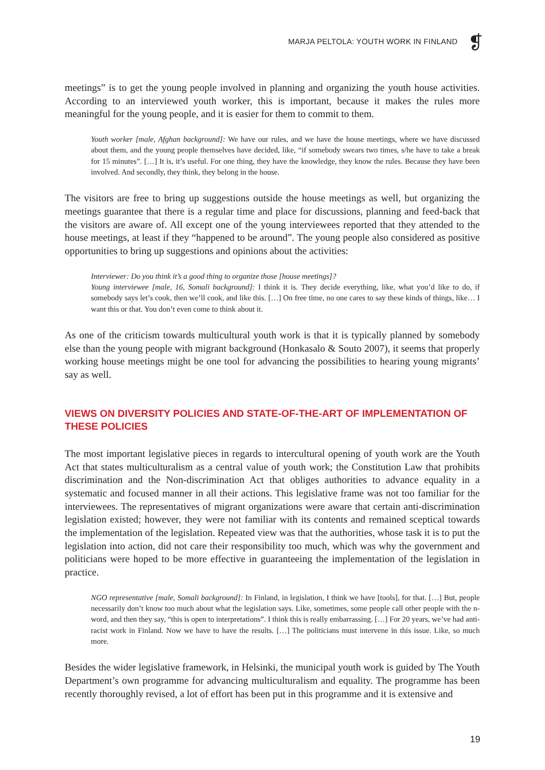MARJA PELTOLA: YOUTH WORK IN FINLAND
❡
meetings” is to get the young people involved in planning and organizing the youth house activities. According to an interviewed youth worker, this is important, because it makes the rules more meaningful for the young people, and it is easier for them to commit to them.
Youth worker [male, Afghan background]: We have our rules, and we have the house meetings, where we have discussed about them, and the young people themselves have decided, like, “if somebody swears two times, s/he have to take a break for 15 minutes”. […] It is, it’s useful. For one thing, they have the knowledge, they know the rules. Because they have been involved. And secondly, they think, they belong in the house.
The visitors are free to bring up suggestions outside the house meetings as well, but organizing the meetings guarantee that there is a regular time and place for discussions, planning and feed-back that the visitors are aware of. All except one of the young interviewees reported that they attended to the house meetings, at least if they “happened to be around”. The young people also considered as positive opportunities to bring up suggestions and opinions about the activities:
Interviewer: Do you think it’s a good thing to organize those [house meetings]?
Young interviewee [male, 16, Somali background]: I think it is. They decide everything, like, what you’d like to do, if somebody says let’s cook, then we’ll cook, and like this. […] On free time, no one cares to say these kinds of things, like… I want this or that. You don’t even come to think about it.
As one of the criticism towards multicultural youth work is that it is typically planned by somebody else than the young people with migrant background (Honkasalo & Souto 2007), it seems that properly working house meetings might be one tool for advancing the possibilities to hearing young migrants’ say as well.
VIEWS ON DIVERSITY POLICIES AND STATE-OF-THE-ART OF IMPLEMENTATION OF THESE POLICIES
The most important legislative pieces in regards to intercultural opening of youth work are the Youth Act that states multiculturalism as a central value of youth work; the Constitution Law that prohibits discrimination and the Non-discrimination Act that obliges authorities to advance equality in a systematic and focused manner in all their actions. This legislative frame was not too familiar for the interviewees. The representatives of migrant organizations were aware that certain anti-discrimination legislation existed; however, they were not familiar with its contents and remained sceptical towards the implementation of the legislation. Repeated view was that the authorities, whose task it is to put the legislation into action, did not care their responsibility too much, which was why the government and politicians were hoped to be more effective in guaranteeing the implementation of the legislation in practice.
NGO representative [male, Somali background]: In Finland, in legislation, I think we have [tools], for that. […] But, people necessarily don’t know too much about what the legislation says. Like, sometimes, some people call other people with the n-word, and then they say, “this is open to interpretations”. I think this is really embarrassing. […] For 20 years, we’ve had anti-racist work in Finland. Now we have to have the results. […] The politicians must intervene in this issue. Like, so much more.
Besides the wider legislative framework, in Helsinki, the municipal youth work is guided by The Youth Department’s own programme for advancing multiculturalism and equality. The programme has been recently thoroughly revised, a lot of effort has been put in this programme and it is extensive and
19